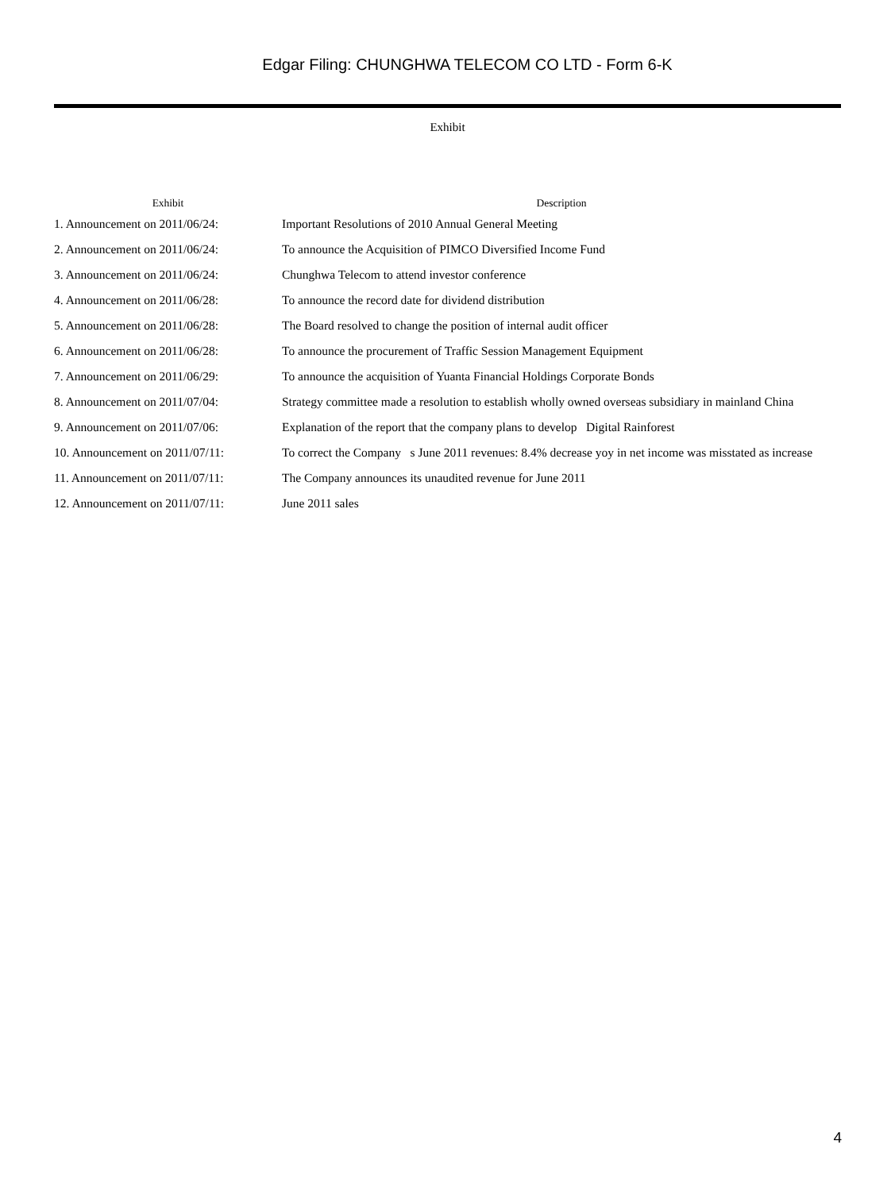Edgar Filing: CHUNGHWA TELECOM CO LTD - Form 6-K
Exhibit
| Exhibit | Description |
| --- | --- |
| 1. Announcement on 2011/06/24: | Important Resolutions of 2010 Annual General Meeting |
| 2. Announcement on 2011/06/24: | To announce the Acquisition of PIMCO Diversified Income Fund |
| 3. Announcement on 2011/06/24: | Chunghwa Telecom to attend investor conference |
| 4. Announcement on 2011/06/28: | To announce the record date for dividend distribution |
| 5. Announcement on 2011/06/28: | The Board resolved to change the position of internal audit officer |
| 6. Announcement on 2011/06/28: | To announce the procurement of Traffic Session Management Equipment |
| 7. Announcement on 2011/06/29: | To announce the acquisition of Yuanta Financial Holdings Corporate Bonds |
| 8. Announcement on 2011/07/04: | Strategy committee made a resolution to establish wholly owned overseas subsidiary in mainland China |
| 9. Announcement on 2011/07/06: | Explanation of the report that the company plans to develop Digital Rainforest |
| 10. Announcement on 2011/07/11: | To correct the Company s June 2011 revenues: 8.4% decrease yoy in net income was misstated as increase |
| 11. Announcement on 2011/07/11: | The Company announces its unaudited revenue for June 2011 |
| 12. Announcement on 2011/07/11: | June 2011 sales |
4